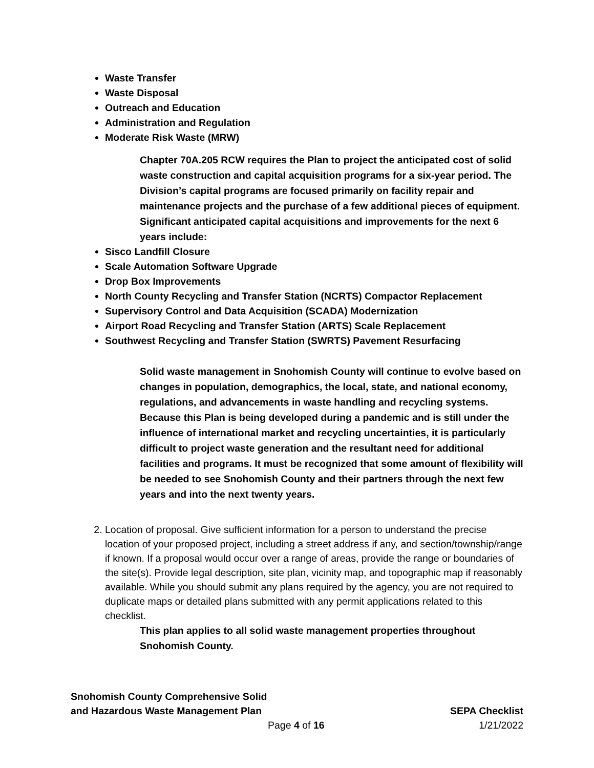Waste Transfer
Waste Disposal
Outreach and Education
Administration and Regulation
Moderate Risk Waste (MRW)
Chapter 70A.205 RCW requires the Plan to project the anticipated cost of solid waste construction and capital acquisition programs for a six-year period. The Division’s capital programs are focused primarily on facility repair and maintenance projects and the purchase of a few additional pieces of equipment. Significant anticipated capital acquisitions and improvements for the next 6 years include:
Sisco Landfill Closure
Scale Automation Software Upgrade
Drop Box Improvements
North County Recycling and Transfer Station (NCRTS) Compactor Replacement
Supervisory Control and Data Acquisition (SCADA) Modernization
Airport Road Recycling and Transfer Station (ARTS) Scale Replacement
Southwest Recycling and Transfer Station (SWRTS) Pavement Resurfacing
Solid waste management in Snohomish County will continue to evolve based on changes in population, demographics, the local, state, and national economy, regulations, and advancements in waste handling and recycling systems. Because this Plan is being developed during a pandemic and is still under the influence of international market and recycling uncertainties, it is particularly difficult to project waste generation and the resultant need for additional facilities and programs. It must be recognized that some amount of flexibility will be needed to see Snohomish County and their partners through the next few years and into the next twenty years.
2. Location of proposal. Give sufficient information for a person to understand the precise location of your proposed project, including a street address if any, and section/township/range if known. If a proposal would occur over a range of areas, provide the range or boundaries of the site(s). Provide legal description, site plan, vicinity map, and topographic map if reasonably available. While you should submit any plans required by the agency, you are not required to duplicate maps or detailed plans submitted with any permit applications related to this checklist.
This plan applies to all solid waste management properties throughout Snohomish County.
Snohomish County Comprehensive Solid
and Hazardous Waste Management Plan
SEPA Checklist
Page 4 of 16 1/21/2022